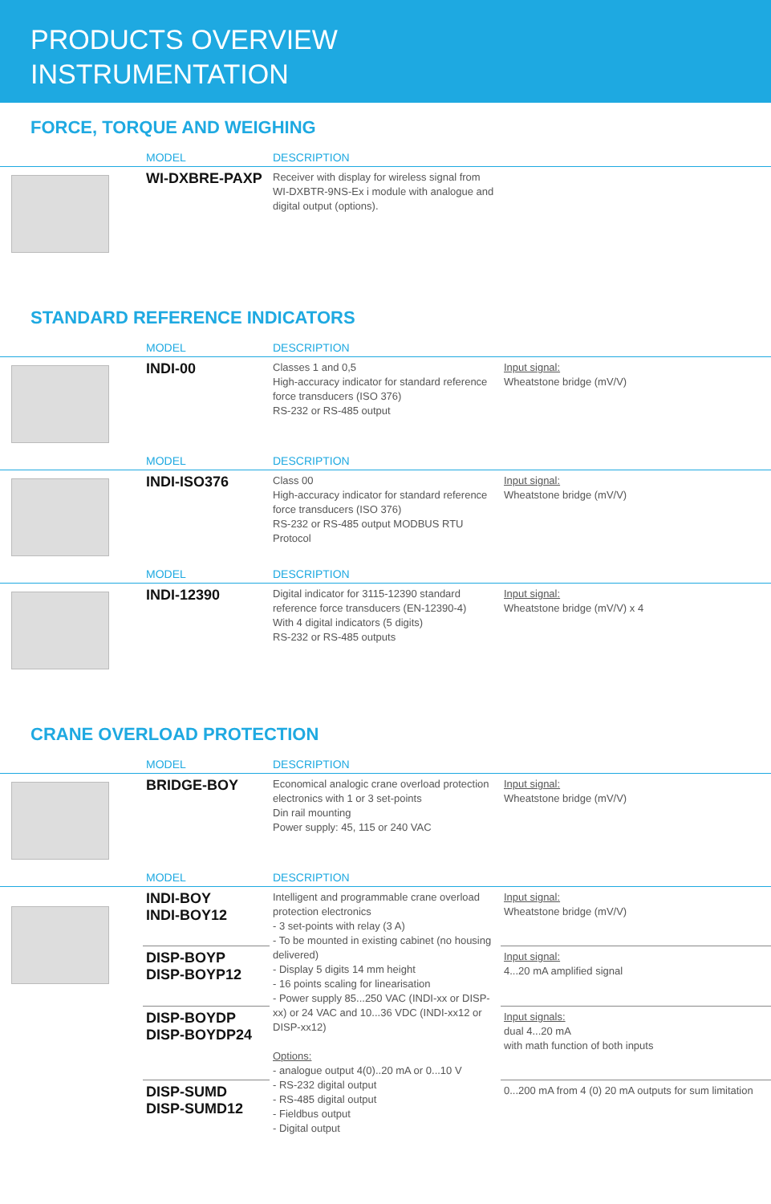PRODUCTS OVERVIEW
INSTRUMENTATION
FORCE, TORQUE AND WEIGHING
| | MODEL | DESCRIPTION | |
| --- | --- | --- | --- |
| | WI-DXBRE-PAXP | Receiver with display for wireless signal from WI-DXBTR-9NS-Ex i module with analogue and digital output (options). | |
STANDARD REFERENCE INDICATORS
| | MODEL | DESCRIPTION | |
| --- | --- | --- | --- |
| | INDI-00 | Classes 1 and 0,5 High-accuracy indicator for standard reference force transducers (ISO 376) RS-232 or RS-485 output | Input signal: Wheatstone bridge (mV/V) |
| | MODEL | DESCRIPTION | |
| | INDI-ISO376 | Class 00 High-accuracy indicator for standard reference force transducers (ISO 376) RS-232 or RS-485 output MODBUS RTU Protocol | Input signal: Wheatstone bridge (mV/V) |
| | MODEL | DESCRIPTION | |
| | INDI-12390 | Digital indicator for 3115-12390 standard reference force transducers (EN-12390-4) With 4 digital indicators (5 digits) RS-232 or RS-485 outputs | Input signal: Wheatstone bridge (mV/V) x 4 |
CRANE OVERLOAD PROTECTION
| | MODEL | DESCRIPTION | |
| --- | --- | --- | --- |
| | BRIDGE-BOY | Economical analogic crane overload protection electronics with 1 or 3 set-points Din rail mounting Power supply: 45, 115 or 240 VAC | Input signal: Wheatstone bridge (mV/V) |
| | MODEL | DESCRIPTION | |
| | INDI-BOY INDI-BOY12 | Intelligent and programmable crane overload protection electronics - 3 set-points with relay (3 A) - To be mounted in existing cabinet (no housing delivered) - Display 5 digits 14 mm height - 16 points scaling for linearisation - Power supply 85...250 VAC (INDI-xx or DISP-xx) or 24 VAC and 10...36 VDC (INDI-xx12 or DISP-xx12) Options: - analogue output 4(0)..20 mA or 0...10 V - RS-232 digital output - RS-485 digital output - Fieldbus output - Digital output | Input signal: Wheatstone bridge (mV/V) |
| | DISP-BOYP DISP-BOYP12 | | Input signal: 4...20 mA amplified signal |
| | DISP-BOYDP DISP-BOYDP24 | | Input signals: dual 4...20 mA with math function of both inputs |
| | DISP-SUMD DISP-SUMD12 | | 0...200 mA from 4 (0) 20 mA outputs for sum limitation |